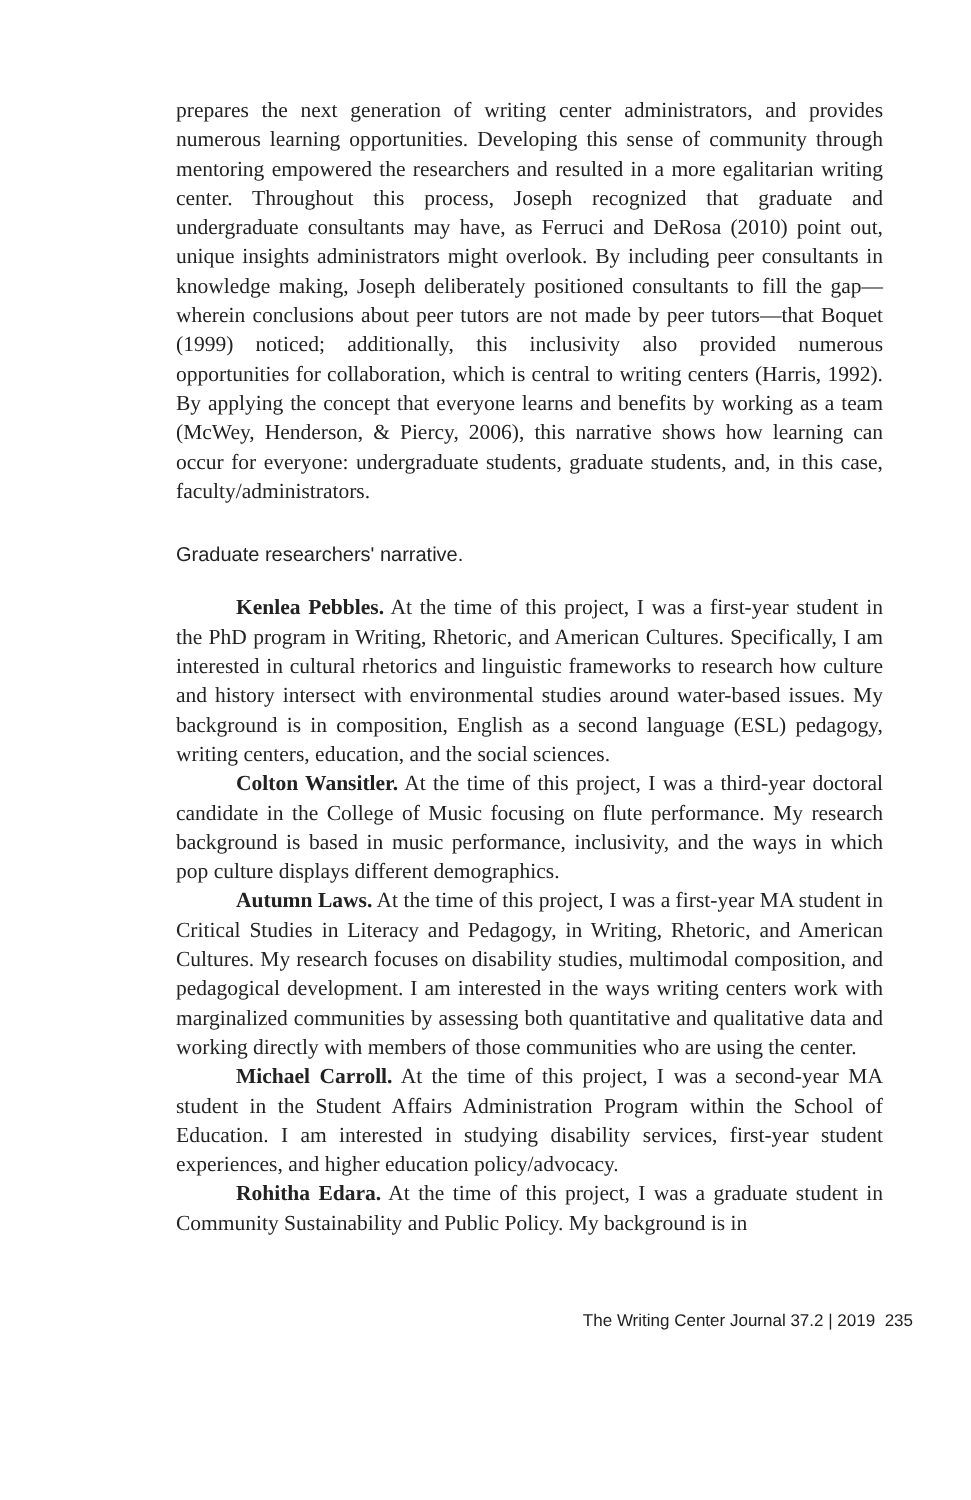prepares the next generation of writing center administrators, and provides numerous learning opportunities. Developing this sense of community through mentoring empowered the researchers and resulted in a more egalitarian writing center. Throughout this process, Joseph recognized that graduate and undergraduate consultants may have, as Ferruci and DeRosa (2010) point out, unique insights administrators might overlook. By including peer consultants in knowledge making, Joseph deliberately positioned consultants to fill the gap—wherein conclusions about peer tutors are not made by peer tutors—that Boquet (1999) noticed; additionally, this inclusivity also provided numerous opportunities for collaboration, which is central to writing centers (Harris, 1992). By applying the concept that everyone learns and benefits by working as a team (McWey, Henderson, & Piercy, 2006), this narrative shows how learning can occur for everyone: undergraduate students, graduate students, and, in this case, faculty/administrators.
Graduate researchers' narrative.
Kenlea Pebbles. At the time of this project, I was a first-year student in the PhD program in Writing, Rhetoric, and American Cultures. Specifically, I am interested in cultural rhetorics and linguistic frameworks to research how culture and history intersect with environmental studies around water-based issues. My background is in composition, English as a second language (ESL) pedagogy, writing centers, education, and the social sciences.
Colton Wansitler. At the time of this project, I was a third-year doctoral candidate in the College of Music focusing on flute performance. My research background is based in music performance, inclusivity, and the ways in which pop culture displays different demographics.
Autumn Laws. At the time of this project, I was a first-year MA student in Critical Studies in Literacy and Pedagogy, in Writing, Rhetoric, and American Cultures. My research focuses on disability studies, multimodal composition, and pedagogical development. I am interested in the ways writing centers work with marginalized communities by assessing both quantitative and qualitative data and working directly with members of those communities who are using the center.
Michael Carroll. At the time of this project, I was a second-year MA student in the Student Affairs Administration Program within the School of Education. I am interested in studying disability services, first-year student experiences, and higher education policy/advocacy.
Rohitha Edara. At the time of this project, I was a graduate student in Community Sustainability and Public Policy. My background is in
The Writing Center Journal 37.2 | 2019 235